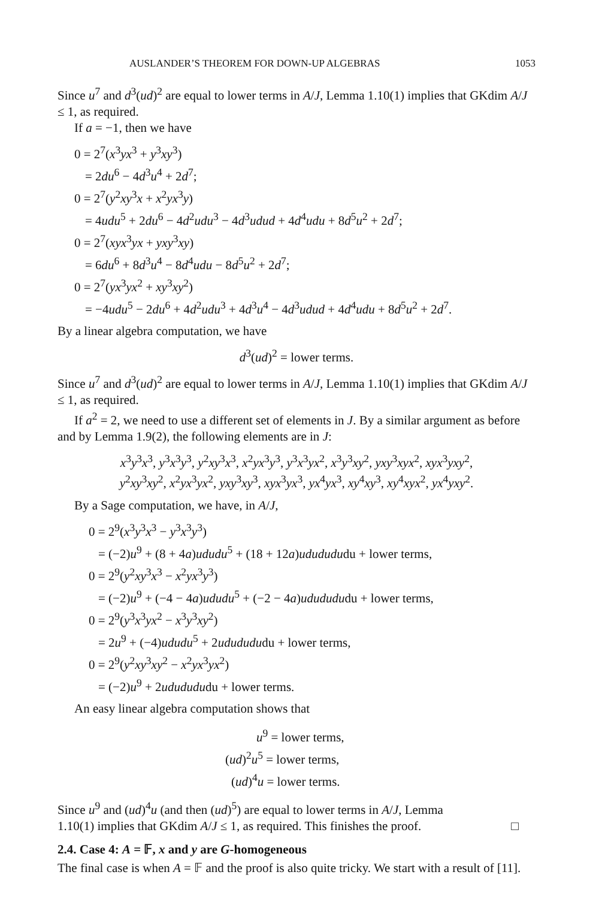AUSLANDER’S THEOREM FOR DOWN-UP ALGEBRAS 1053
Since u<sup>7</sup> and d<sup>3</sup>(ud)<sup>2</sup> are equal to lower terms in A/J, Lemma 1.10(1) implies that GKdim A/J ≤ 1, as required.
If a = −1, then we have
0 = 2<sup>7</sup>(x<sup>3</sup>yx<sup>3</sup> + y<sup>3</sup>xy<sup>3</sup>)
= 2du<sup>6</sup> − 4d<sup>3</sup>u<sup>4</sup> + 2d<sup>7</sup>;
0 = 2<sup>7</sup>(y<sup>2</sup>xy<sup>3</sup>x + x<sup>2</sup>yx<sup>3</sup>y)
= 4udu<sup>5</sup> + 2du<sup>6</sup> − 4d<sup>2</sup>udu<sup>3</sup> − 4d<sup>3</sup>udud + 4d<sup>4</sup>udu + 8d<sup>5</sup>u<sup>2</sup> + 2d<sup>7</sup>;
0 = 2<sup>7</sup>(xyx<sup>3</sup>yx + yxy<sup>3</sup>xy)
= 6du<sup>6</sup> + 8d<sup>3</sup>u<sup>4</sup> − 8d<sup>4</sup>udu − 8d<sup>5</sup>u<sup>2</sup> + 2d<sup>7</sup>;
0 = 2<sup>7</sup>(yx<sup>3</sup>yx<sup>2</sup> + xy<sup>3</sup>xy<sup>2</sup>)
= −4udu<sup>5</sup> − 2du<sup>6</sup> + 4d<sup>2</sup>udu<sup>3</sup> + 4d<sup>3</sup>u<sup>4</sup> − 4d<sup>3</sup>udud + 4d<sup>4</sup>udu + 8d<sup>5</sup>u<sup>2</sup> + 2d<sup>7</sup>.
By a linear algebra computation, we have
d<sup>3</sup>(ud)<sup>2</sup> = lower terms.
Since u<sup>7</sup> and d<sup>3</sup>(ud)<sup>2</sup> are equal to lower terms in A/J, Lemma 1.10(1) implies that GKdim A/J ≤ 1, as required.
If a<sup>2</sup> = 2, we need to use a different set of elements in J. By a similar argument as before and by Lemma 1.9(2), the following elements are in J:
x<sup>3</sup>y<sup>3</sup>x<sup>3</sup>, y<sup>3</sup>x<sup>3</sup>y<sup>3</sup>, y<sup>2</sup>xy<sup>3</sup>x<sup>3</sup>, x<sup>2</sup>yx<sup>3</sup>y<sup>3</sup>, y<sup>3</sup>x<sup>3</sup>yx<sup>2</sup>, x<sup>3</sup>y<sup>3</sup>xy<sup>2</sup>, yxy<sup>3</sup>xyx<sup>2</sup>, xyx<sup>3</sup>yxy<sup>2</sup>,
y<sup>2</sup>xy<sup>3</sup>xy<sup>2</sup>, x<sup>2</sup>yx<sup>3</sup>yx<sup>2</sup>, yxy<sup>3</sup>xy<sup>3</sup>, xyx<sup>3</sup>yx<sup>3</sup>, yx<sup>4</sup>yx<sup>3</sup>, xy<sup>4</sup>xy<sup>3</sup>, xy<sup>4</sup>xyx<sup>2</sup>, yx<sup>4</sup>yxy<sup>2</sup>.
By a Sage computation, we have, in A/J,
0 = 2<sup>9</sup>(x<sup>3</sup>y<sup>3</sup>x<sup>3</sup> − y<sup>3</sup>x<sup>3</sup>y<sup>3</sup>)
= (−2)u<sup>9</sup> + (8 + 4a)ududu<sup>5</sup> + (18 + 12a)ududududu + lower terms,
0 = 2<sup>9</sup>(y<sup>2</sup>xy<sup>3</sup>x<sup>3</sup> − x<sup>2</sup>yx<sup>3</sup>y<sup>3</sup>)
= (−2)u<sup>9</sup> + (−4 − 4a)ududu<sup>5</sup> + (−2 − 4a)ududududu + lower terms,
0 = 2<sup>9</sup>(y<sup>3</sup>x<sup>3</sup>yx<sup>2</sup> − x<sup>3</sup>y<sup>3</sup>xy<sup>2</sup>)
= 2u<sup>9</sup> + (−4)ududu<sup>5</sup> + 2ududududu + lower terms,
0 = 2<sup>9</sup>(y<sup>2</sup>xy<sup>3</sup>xy<sup>2</sup> − x<sup>2</sup>yx<sup>3</sup>yx<sup>2</sup>)
= (−2)u<sup>9</sup> + 2ududududu + lower terms.
An easy linear algebra computation shows that
u<sup>9</sup> = lower terms,
(ud)<sup>2</sup>u<sup>5</sup> = lower terms,
(ud)<sup>4</sup>u = lower terms.
Since u<sup>9</sup> and (ud)<sup>4</sup>u (and then (ud)<sup>5</sup>) are equal to lower terms in A/J, Lemma
1.10(1) implies that GKdim A/J ≤ 1, as required. This finishes the proof. □
2.4. Case 4: A = 𝔽, x and y are G-homogeneous
The final case is when A = 𝔽 and the proof is also quite tricky. We start with a result of [11].